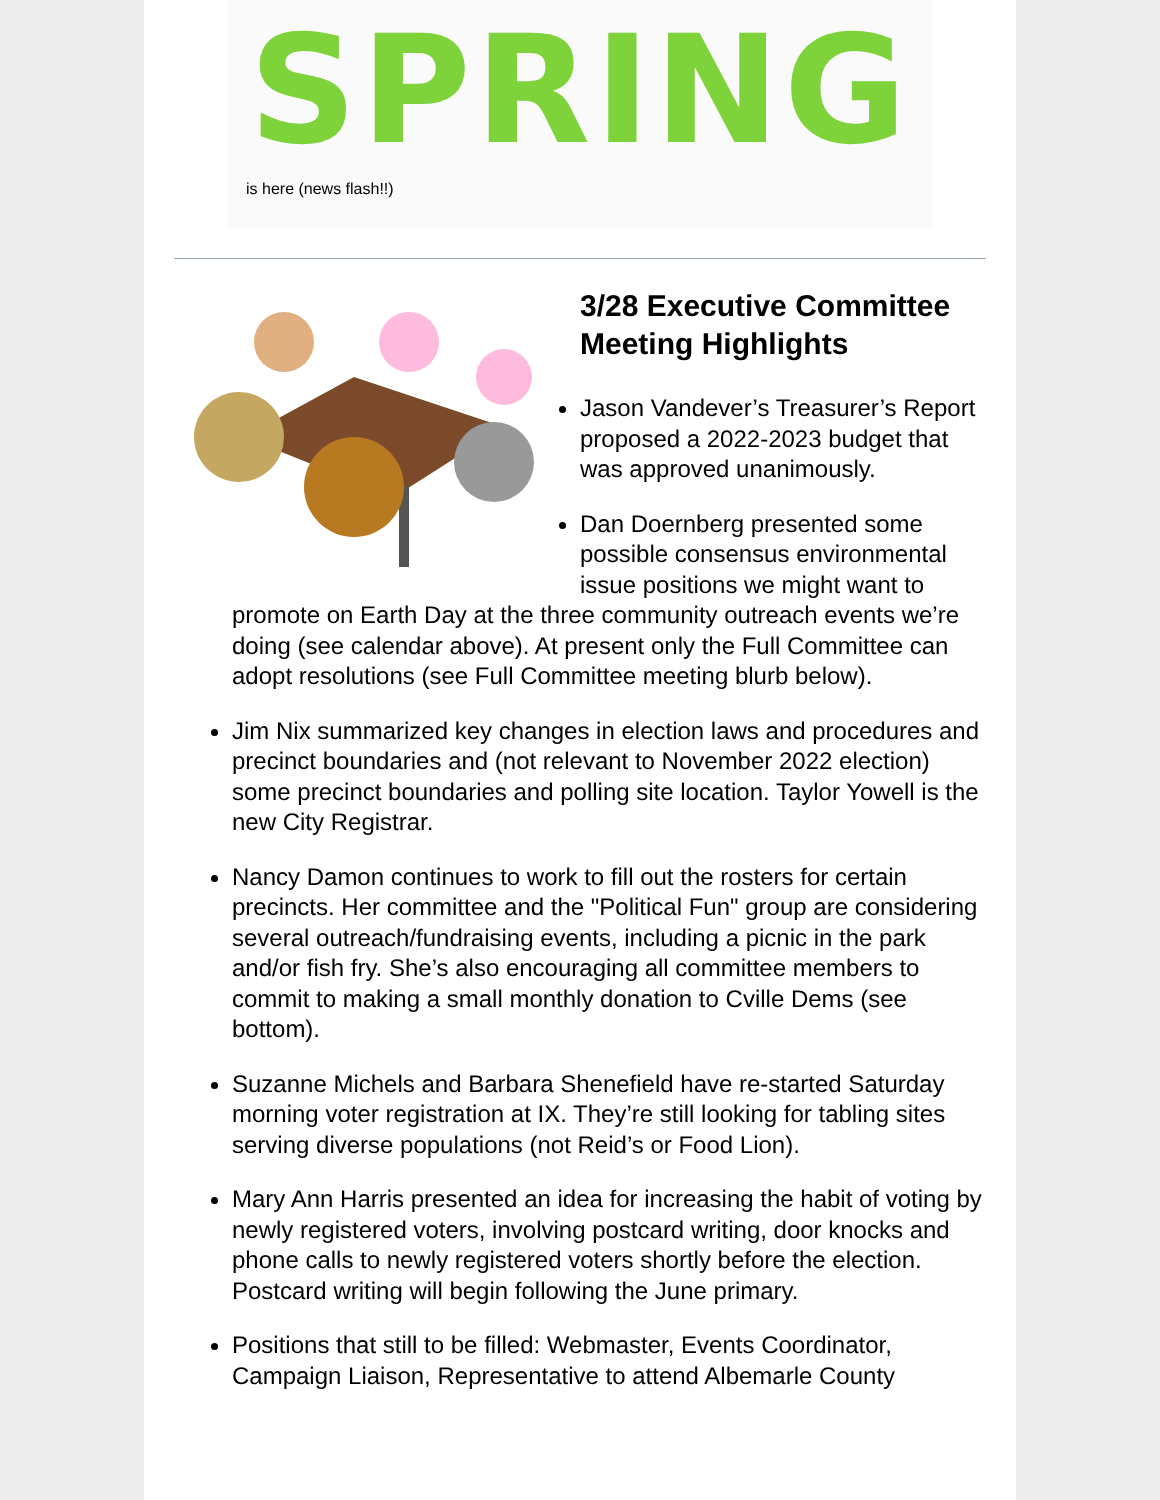SPRING
is here (news flash!!)
3/28 Executive Committee Meeting Highlights
Jason Vandever’s Treasurer’s Report proposed a 2022-2023 budget that was approved unanimously.
Dan Doernberg presented some possible consensus environmental issue positions we might want to promote on Earth Day at the three community outreach events we’re doing (see calendar above). At present only the Full Committee can adopt resolutions (see Full Committee meeting blurb below).
Jim Nix summarized key changes in election laws and procedures and precinct boundaries and (not relevant to November 2022 election) some precinct boundaries and polling site location. Taylor Yowell is the new City Registrar.
Nancy Damon continues to work to fill out the rosters for certain precincts. Her committee and the "Political Fun" group are considering several outreach/fundraising events, including a picnic in the park and/or fish fry. She’s also encouraging all committee members to commit to making a small monthly donation to Cville Dems (see bottom).
Suzanne Michels and Barbara Shenefield have re-started Saturday morning voter registration at IX. They’re still looking for tabling sites serving diverse populations (not Reid’s or Food Lion).
Mary Ann Harris presented an idea for increasing the habit of voting by newly registered voters, involving postcard writing, door knocks and phone calls to newly registered voters shortly before the election. Postcard writing will begin following the June primary.
Positions that still to be filled: Webmaster, Events Coordinator, Campaign Liaison, Representative to attend Albemarle County